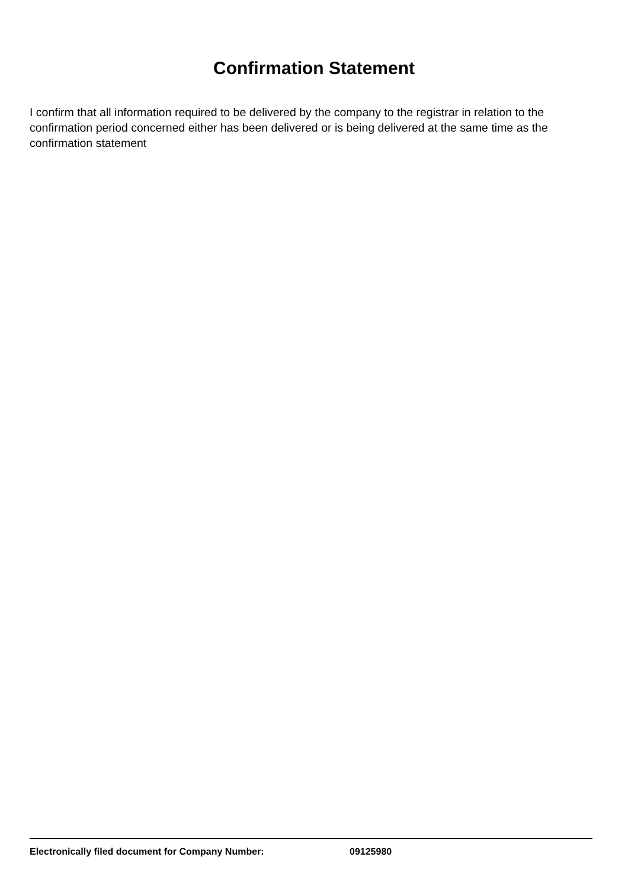Confirmation Statement
I confirm that all information required to be delivered by the company to the registrar in relation to the confirmation period concerned either has been delivered or is being delivered at the same time as the confirmation statement
Electronically filed document for Company Number: 09125980